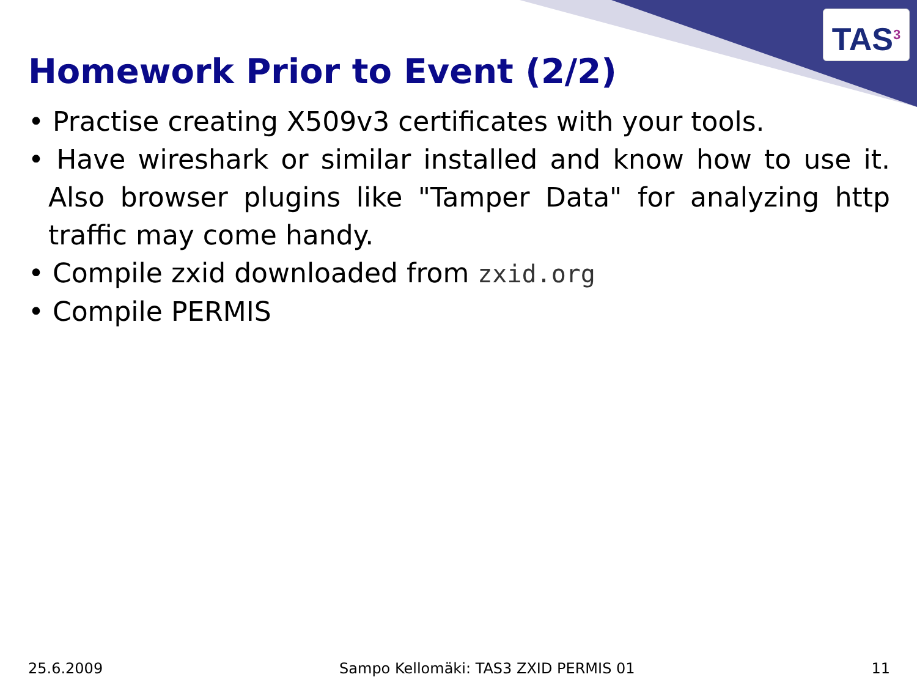TAS<sup>3</sup>
Homework Prior to Event (2/2)
• Practise creating X509v3 certificates with your tools.
• Have wireshark or similar installed and know how to use it. Also browser plugins like "Tamper Data" for analyzing http traffic may come handy.
• Compile zxid downloaded from zxid.org
• Compile PERMIS
25.6.2009 Sampo Kellomäki: TAS3 ZXID PERMIS 01 11